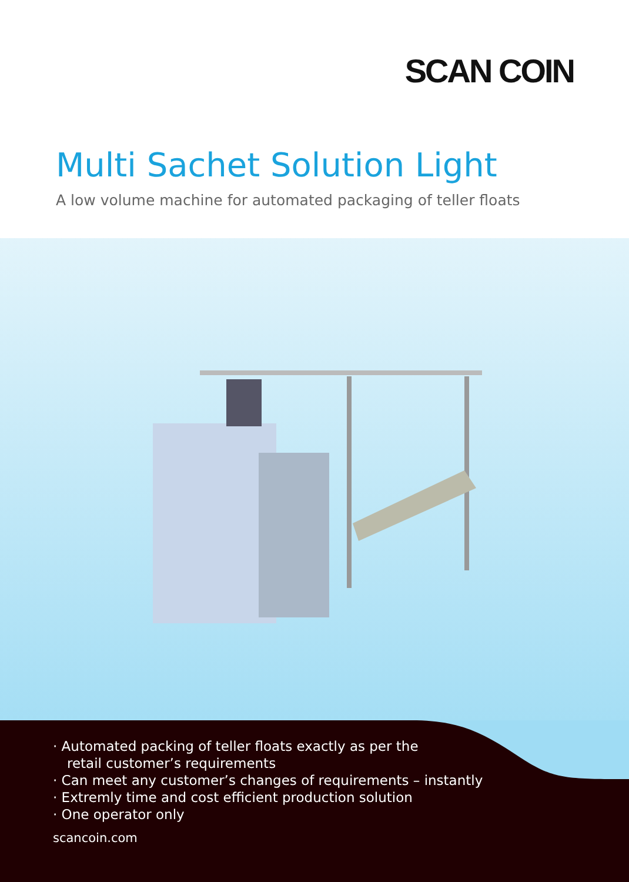SCAN COIN
Multi Sachet Solution Light
A low volume machine for automated packaging of teller floats
· Automated packing of teller floats exactly as per the
retail customer’s requirements
· Can meet any customer’s changes of requirements – instantly
· Extremly time and cost efficient production solution
· One operator only
scancoin.com